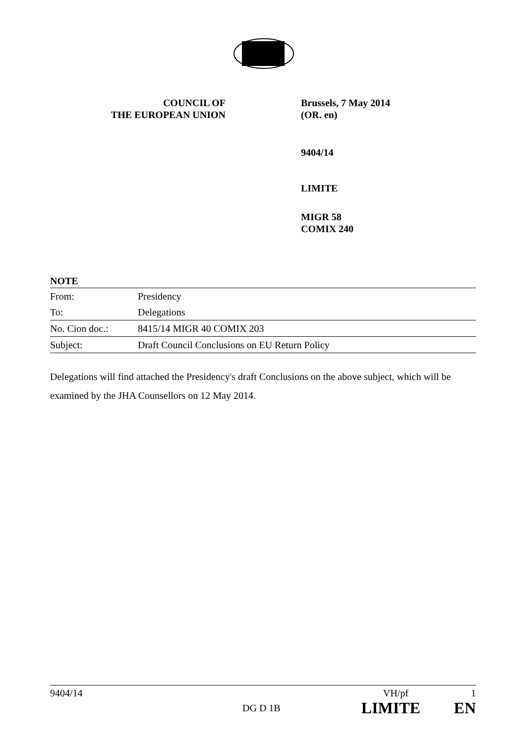COUNCIL OF
THE EUROPEAN UNION
Brussels, 7 May 2014
(OR. en)
9404/14
LIMITE
MIGR 58
COMIX 240
NOTE
| From: | Presidency |
| To: | Delegations |
| No. Cion doc.: | 8415/14 MIGR 40 COMIX 203 |
| Subject: | Draft Council Conclusions on EU Return Policy |
Delegations will find attached the Presidency's draft Conclusions on the above subject, which will be examined by the JHA Counsellors on 12 May 2014.
9404/14 VH/pf 1
DG D 1B LIMITE EN